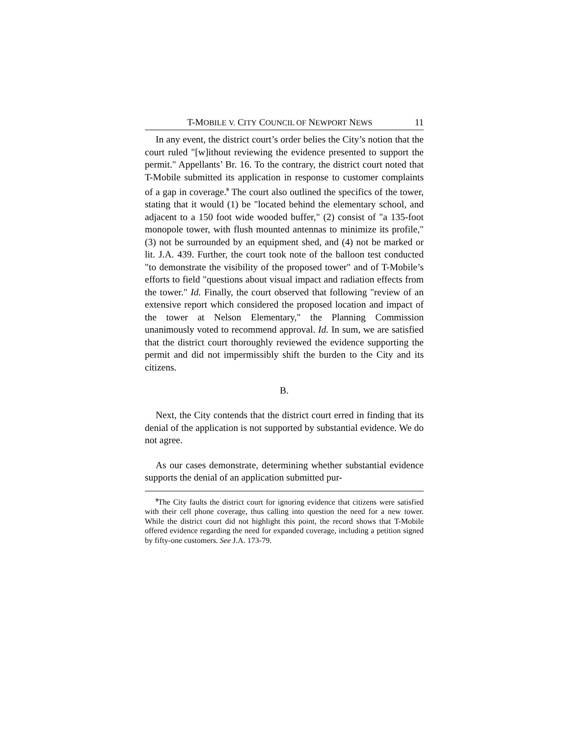T-MOBILE V. CITY COUNCIL OF NEWPORT NEWS 11
In any event, the district court’s order belies the City’s notion that the court ruled "[w]ithout reviewing the evidence presented to support the permit." Appellants’ Br. 16. To the contrary, the district court noted that T-Mobile submitted its application in response to customer complaints of a gap in coverage.<sup>9</sup> The court also outlined the specifics of the tower, stating that it would (1) be "located behind the elementary school, and adjacent to a 150 foot wide wooded buffer," (2) consist of "a 135-foot monopole tower, with flush mounted antennas to minimize its profile," (3) not be surrounded by an equipment shed, and (4) not be marked or lit. J.A. 439. Further, the court took note of the balloon test conducted "to demonstrate the visibility of the proposed tower" and of T-Mobile’s efforts to field "questions about visual impact and radiation effects from the tower." Id. Finally, the court observed that following "review of an extensive report which considered the proposed location and impact of the tower at Nelson Elementary," the Planning Commission unanimously voted to recommend approval. Id. In sum, we are satisfied that the district court thoroughly reviewed the evidence supporting the permit and did not impermissibly shift the burden to the City and its citizens.
B.
Next, the City contends that the district court erred in finding that its denial of the application is not supported by substantial evidence. We do not agree.
As our cases demonstrate, determining whether substantial evidence supports the denial of an application submitted pur-
<sup>9</sup> The City faults the district court for ignoring evidence that citizens were satisfied with their cell phone coverage, thus calling into question the need for a new tower. While the district court did not highlight this point, the record shows that T-Mobile offered evidence regarding the need for expanded coverage, including a petition signed by fifty-one customers. See J.A. 173-79.